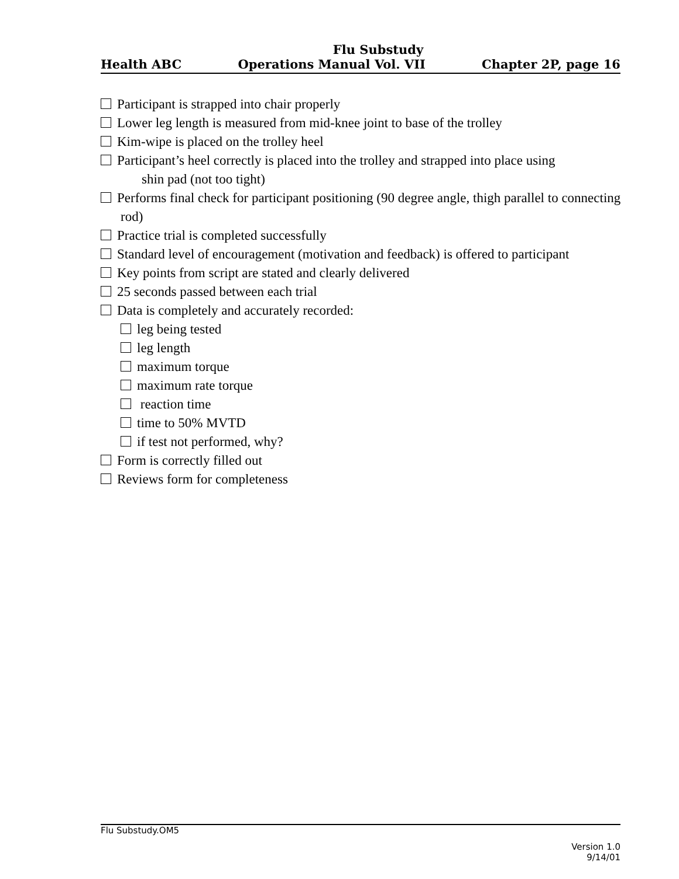Flu Substudy
Health ABC Operations Manual Vol. VII Chapter 2P, page 16
Participant is strapped into chair properly
Lower leg length is measured from mid-knee joint to base of the trolley
Kim-wipe is placed on the trolley heel
Participant’s heel correctly is placed into the trolley and strapped into place using
shin pad (not too tight)
Performs final check for participant positioning (90 degree angle, thigh parallel to connecting rod)
Practice trial is completed successfully
Standard level of encouragement (motivation and feedback) is offered to participant
Key points from script are stated and clearly delivered
25 seconds passed between each trial
Data is completely and accurately recorded:
leg being tested
leg length
maximum torque
maximum rate torque
reaction time
time to 50% MVTD
if test not performed, why?
Form is correctly filled out
Reviews form for completeness
Flu Substudy.OM5
Version 1.0
9/14/01